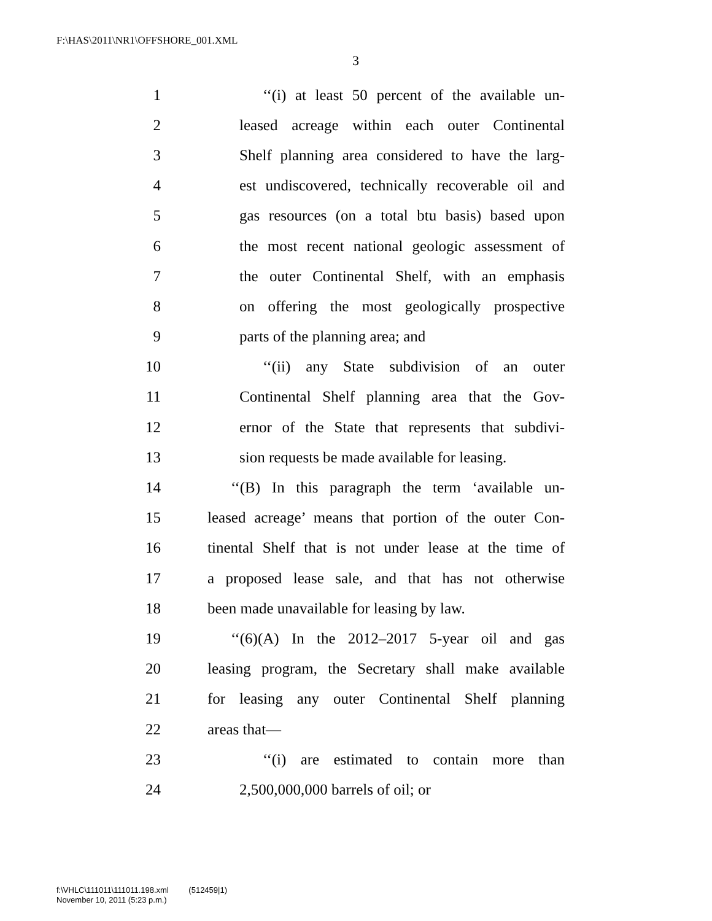F:\HAS\2011\NR1\OFFSHORE_001.XML
3
1 ‘‘(i) at least 50 percent of the available un-
2 leased acreage within each outer Continental
3 Shelf planning area considered to have the larg-
4 est undiscovered, technically recoverable oil and
5 gas resources (on a total btu basis) based upon
6 the most recent national geologic assessment of
7 the outer Continental Shelf, with an emphasis
8 on offering the most geologically prospective
9 parts of the planning area; and
10 ‘‘(ii) any State subdivision of an outer
11 Continental Shelf planning area that the Gov-
12 ernor of the State that represents that subdivi-
13 sion requests be made available for leasing.
14 ‘‘(B) In this paragraph the term ‘available un-
15 leased acreage’ means that portion of the outer Con-
16 tinental Shelf that is not under lease at the time of
17 a proposed lease sale, and that has not otherwise
18 been made unavailable for leasing by law.
19 ‘‘(6)(A) In the 2012–2017 5-year oil and gas
20 leasing program, the Secretary shall make available
21 for leasing any outer Continental Shelf planning
22 areas that—
23 ‘‘(i) are estimated to contain more than
24 2,500,000,000 barrels of oil; or
f:\VHLC\111011\111011.198.xml (512459|1)
November 10, 2011 (5:23 p.m.)